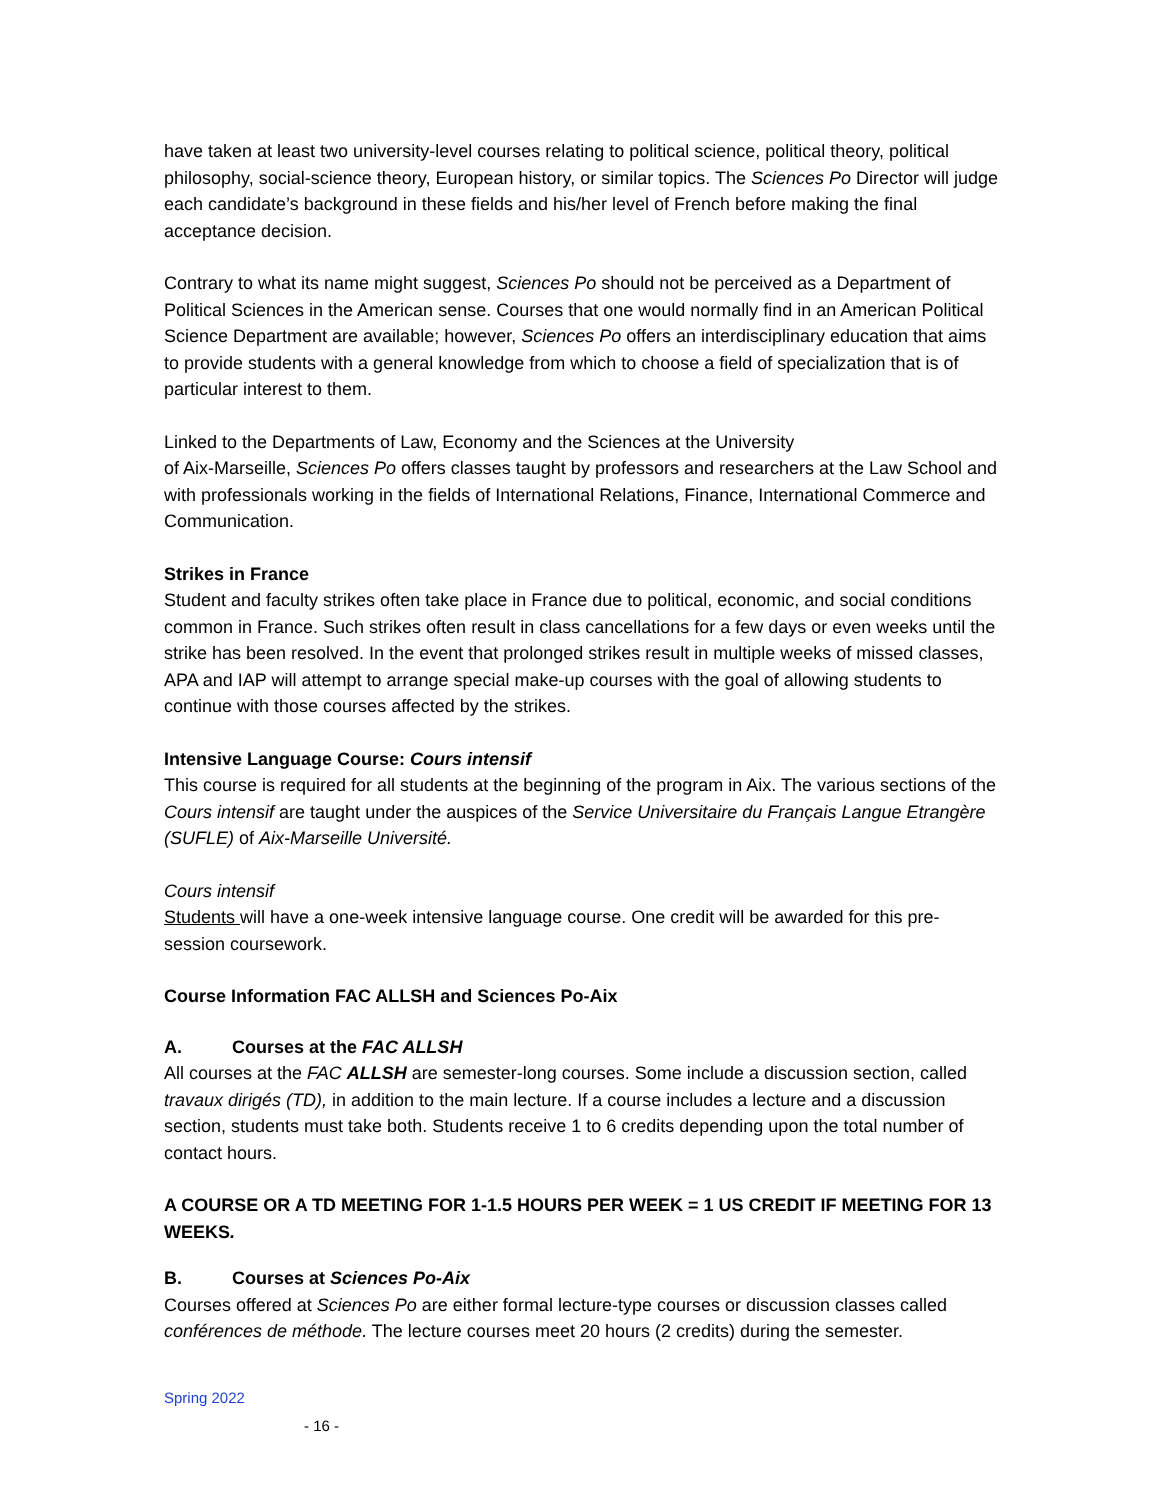have taken at least two university-level courses relating to political science, political theory, political philosophy, social-science theory, European history, or similar topics. The Sciences Po Director will judge each candidate’s background in these fields and his/her level of French before making the final acceptance decision.
Contrary to what its name might suggest, Sciences Po should not be perceived as a Department of Political Sciences in the American sense. Courses that one would normally find in an American Political Science Department are available; however, Sciences Po offers an interdisciplinary education that aims to provide students with a general knowledge from which to choose a field of specialization that is of particular interest to them.
Linked to the Departments of Law, Economy and the Sciences at the University
of Aix-Marseille, Sciences Po offers classes taught by professors and researchers at the Law School and with professionals working in the fields of International Relations, Finance, International Commerce and Communication.
Strikes in France
Student and faculty strikes often take place in France due to political, economic, and social conditions common in France. Such strikes often result in class cancellations for a few days or even weeks until the strike has been resolved. In the event that prolonged strikes result in multiple weeks of missed classes, APA and IAP will attempt to arrange special make-up courses with the goal of allowing students to continue with those courses affected by the strikes.
Intensive Language Course: Cours intensif
This course is required for all students at the beginning of the program in Aix. The various sections of the Cours intensif are taught under the auspices of the Service Universitaire du Français Langue Etrangère (SUFLE) of Aix-Marseille Université.
Cours intensif
Students will have a one-week intensive language course. One credit will be awarded for this pre-session coursework.
Course Information FAC ALLSH and Sciences Po-Aix
A. Courses at the FAC ALLSH
All courses at the FAC ALLSH are semester-long courses. Some include a discussion section, called travaux dirigés (TD), in addition to the main lecture. If a course includes a lecture and a discussion section, students must take both. Students receive 1 to 6 credits depending upon the total number of contact hours.
A COURSE OR A TD MEETING FOR 1-1.5 HOURS PER WEEK = 1 US CREDIT IF MEETING FOR 13 WEEKS.
B. Courses at Sciences Po-Aix
Courses offered at Sciences Po are either formal lecture-type courses or discussion classes called conférences de méthode. The lecture courses meet 20 hours (2 credits) during the semester.
Spring 2022
- 16 -